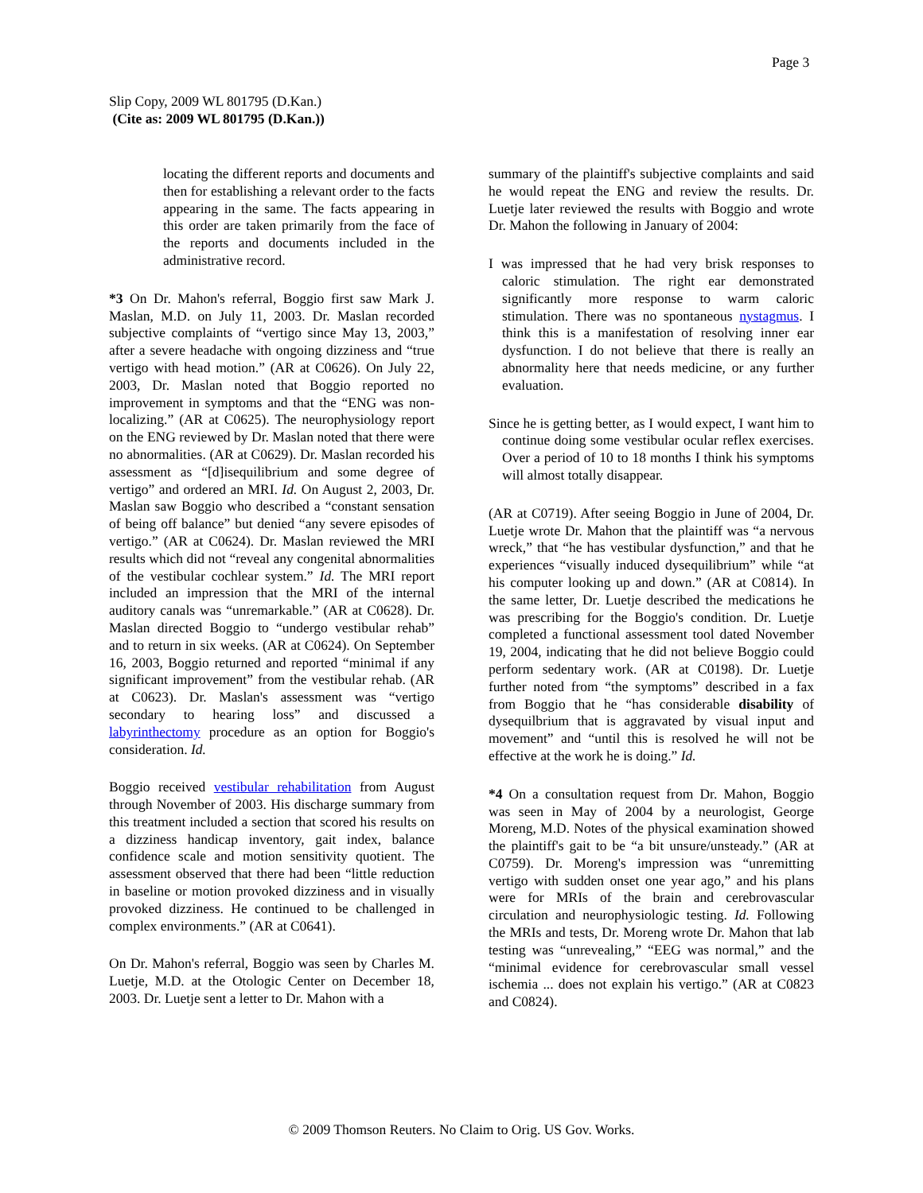Page 3
Slip Copy, 2009 WL 801795 (D.Kan.)
(Cite as: 2009 WL 801795 (D.Kan.))
locating the different reports and documents and then for establishing a relevant order to the facts appearing in the same. The facts appearing in this order are taken primarily from the face of the reports and documents included in the administrative record.
*3 On Dr. Mahon's referral, Boggio first saw Mark J. Maslan, M.D. on July 11, 2003. Dr. Maslan recorded subjective complaints of “vertigo since May 13, 2003,” after a severe headache with ongoing dizziness and “true vertigo with head motion.” (AR at C0626). On July 22, 2003, Dr. Maslan noted that Boggio reported no improvement in symptoms and that the “ENG was non-localizing.” (AR at C0625). The neurophysiology report on the ENG reviewed by Dr. Maslan noted that there were no abnormalities. (AR at C0629). Dr. Maslan recorded his assessment as “[d]isequilibrium and some degree of vertigo” and ordered an MRI. Id. On August 2, 2003, Dr. Maslan saw Boggio who described a “constant sensation of being off balance” but denied “any severe episodes of vertigo.” (AR at C0624). Dr. Maslan reviewed the MRI results which did not “reveal any congenital abnormalities of the vestibular cochlear system.” Id. The MRI report included an impression that the MRI of the internal auditory canals was “unremarkable.” (AR at C0628). Dr. Maslan directed Boggio to “undergo vestibular rehab” and to return in six weeks. (AR at C0624). On September 16, 2003, Boggio returned and reported “minimal if any significant improvement” from the vestibular rehab. (AR at C0623). Dr. Maslan's assessment was “vertigo secondary to hearing loss” and discussed a labyrinthectomy procedure as an option for Boggio's consideration. Id.
Boggio received vestibular rehabilitation from August through November of 2003. His discharge summary from this treatment included a section that scored his results on a dizziness handicap inventory, gait index, balance confidence scale and motion sensitivity quotient. The assessment observed that there had been “little reduction in baseline or motion provoked dizziness and in visually provoked dizziness. He continued to be challenged in complex environments.” (AR at C0641).
On Dr. Mahon's referral, Boggio was seen by Charles M. Luetje, M.D. at the Otologic Center on December 18, 2003. Dr. Luetje sent a letter to Dr. Mahon with a
summary of the plaintiff's subjective complaints and said he would repeat the ENG and review the results. Dr. Luetje later reviewed the results with Boggio and wrote Dr. Mahon the following in January of 2004:
I was impressed that he had very brisk responses to caloric stimulation. The right ear demonstrated significantly more response to warm caloric stimulation. There was no spontaneous nystagmus. I think this is a manifestation of resolving inner ear dysfunction. I do not believe that there is really an abnormality here that needs medicine, or any further evaluation.
Since he is getting better, as I would expect, I want him to continue doing some vestibular ocular reflex exercises. Over a period of 10 to 18 months I think his symptoms will almost totally disappear.
(AR at C0719). After seeing Boggio in June of 2004, Dr. Luetje wrote Dr. Mahon that the plaintiff was “a nervous wreck,” that “he has vestibular dysfunction,” and that he experiences “visually induced dysequilibrium” while “at his computer looking up and down.” (AR at C0814). In the same letter, Dr. Luetje described the medications he was prescribing for the Boggio's condition. Dr. Luetje completed a functional assessment tool dated November 19, 2004, indicating that he did not believe Boggio could perform sedentary work. (AR at C0198). Dr. Luetje further noted from “the symptoms” described in a fax from Boggio that he “has considerable disability of dysequilbrium that is aggravated by visual input and movement” and “until this is resolved he will not be effective at the work he is doing.” Id.
*4 On a consultation request from Dr. Mahon, Boggio was seen in May of 2004 by a neurologist, George Moreng, M.D. Notes of the physical examination showed the plaintiff's gait to be “a bit unsure/unsteady.” (AR at C0759). Dr. Moreng's impression was “unremitting vertigo with sudden onset one year ago,” and his plans were for MRIs of the brain and cerebrovascular circulation and neurophysiologic testing. Id. Following the MRIs and tests, Dr. Moreng wrote Dr. Mahon that lab testing was “unrevealing,” “EEG was normal,” and the “minimal evidence for cerebrovascular small vessel ischemia ... does not explain his vertigo.” (AR at C0823 and C0824).
© 2009 Thomson Reuters. No Claim to Orig. US Gov. Works.